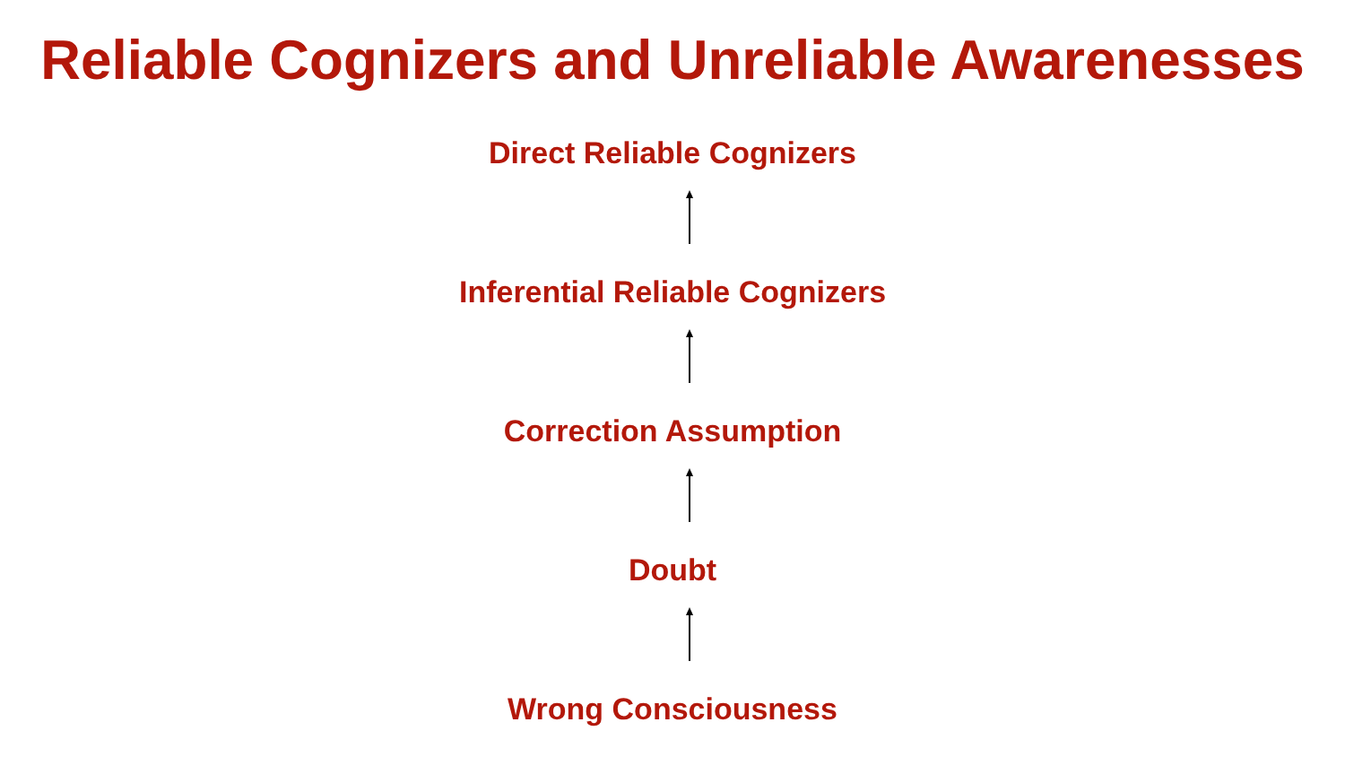Reliable Cognizers and Unreliable Awarenesses
Direct Reliable Cognizers
Inferential Reliable Cognizers
Correction Assumption
Doubt
Wrong Consciousness